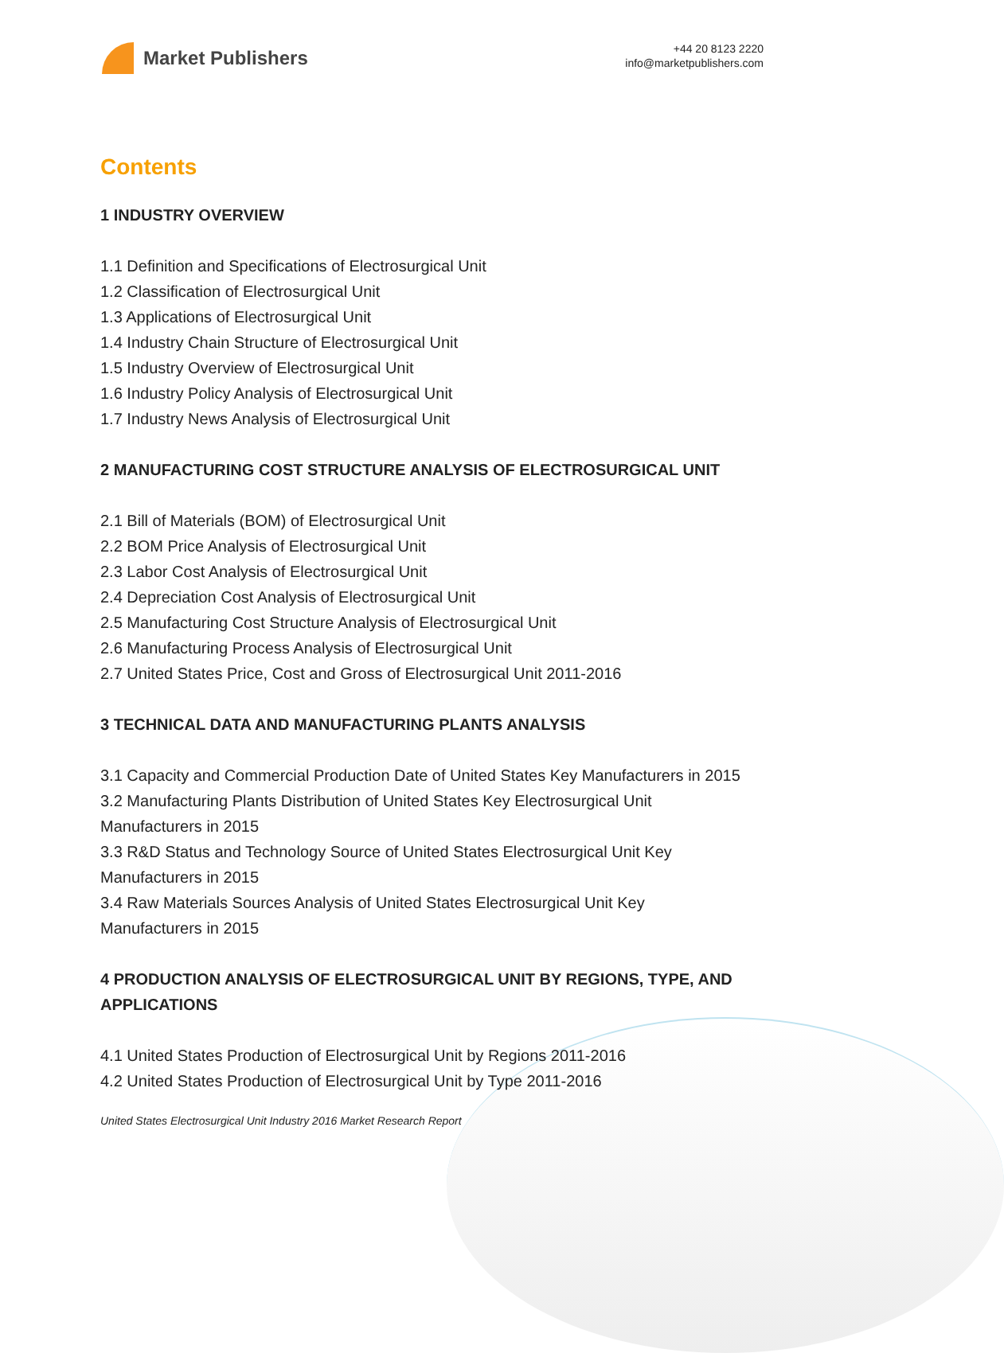Market Publishers
+44 20 8123 2220
info@marketpublishers.com
Contents
1 INDUSTRY OVERVIEW
1.1 Definition and Specifications of Electrosurgical Unit
1.2 Classification of Electrosurgical Unit
1.3 Applications of Electrosurgical Unit
1.4 Industry Chain Structure of Electrosurgical Unit
1.5 Industry Overview of Electrosurgical Unit
1.6 Industry Policy Analysis of Electrosurgical Unit
1.7 Industry News Analysis of Electrosurgical Unit
2 MANUFACTURING COST STRUCTURE ANALYSIS OF ELECTROSURGICAL UNIT
2.1 Bill of Materials (BOM) of Electrosurgical Unit
2.2 BOM Price Analysis of Electrosurgical Unit
2.3 Labor Cost Analysis of Electrosurgical Unit
2.4 Depreciation Cost Analysis of Electrosurgical Unit
2.5 Manufacturing Cost Structure Analysis of Electrosurgical Unit
2.6 Manufacturing Process Analysis of Electrosurgical Unit
2.7 United States Price, Cost and Gross of Electrosurgical Unit 2011-2016
3 TECHNICAL DATA AND MANUFACTURING PLANTS ANALYSIS
3.1 Capacity and Commercial Production Date of United States Key Manufacturers in 2015
3.2 Manufacturing Plants Distribution of United States Key Electrosurgical Unit Manufacturers in 2015
3.3 R&D Status and Technology Source of United States Electrosurgical Unit Key Manufacturers in 2015
3.4 Raw Materials Sources Analysis of United States Electrosurgical Unit Key Manufacturers in 2015
4 PRODUCTION ANALYSIS OF ELECTROSURGICAL UNIT BY REGIONS, TYPE, AND APPLICATIONS
4.1 United States Production of Electrosurgical Unit by Regions 2011-2016
4.2 United States Production of Electrosurgical Unit by Type 2011-2016
United States Electrosurgical Unit Industry 2016 Market Research Report